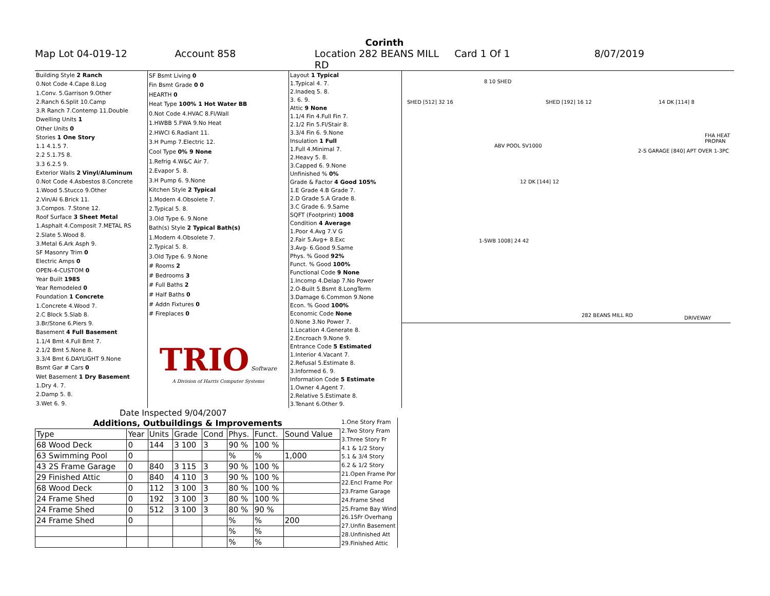Corinth
Map Lot 04-019-12 Account 858 Location 282 BEANS MILL RD Card 1 Of 1 8/07/2019
| Building Style 2 Ranch |
| 0.Not Code 4.Cape 8.Log |
| 1.Conv. 5.Garrison 9.Other |
| 2.Ranch 6.Split 10.Camp |
| 3.R Ranch 7.Contemp 11.Double |
| Dwelling Units 1 |
| Other Units 0 |
| Stories 1 One Story |
| 1.1 4.1.5 7. |
| 2.2 5.1.75 8. |
| 3.3 6.2.5 9. |
| Exterior Walls 2 Vinyl/Aluminum |
| 0.Not Code 4.Asbestos 8.Concrete |
| 1.Wood 5.Stucco 9.Other |
| 2.Vin/Al 6.Brick 11. |
| 3.Compos. 7.Stone 12. |
| Roof Surface 3 Sheet Metal |
| 1.Asphalt 4.Composit 7.METAL RS |
| 2.Slate 5.Wood 8. |
| 3.Metal 6.Ark Asph 9. |
| SF Masonry Trim 0 |
| Electric Amps 0 |
| OPEN-4-CUSTOM 0 |
| Year Built 1985 |
| Year Remodeled 0 |
| Foundation 1 Concrete |
| 1.Concrete 4.Wood 7. |
| 2.C Block 5.Slab 8. |
| 3.Br/Stone 6.Piers 9. |
| Basement 4 Full Basement |
| 1.1/4 Bmt 4.Full Bmt 7. |
| 2.1/2 Bmt 5.None 8. |
| 3.3/4 Bmt 6.DAYLIGHT 9.None |
| Bsmt Gar # Cars 0 |
| Wet Basement 1 Dry Basement |
| 1.Dry 4. 7. |
| 2.Damp 5. 8. |
| 3.Wet 6. 9. |
| SF Bsmt Living 0 |
| Fin Bsmt Grade 0 0 |
| HEARTH 0 |
| Heat Type 100% 1 Hot Water BB |
| 0.Not Code 4.HVAC 8.Fl/Wall |
| 1.HWBB 5.FWA 9.No Heat |
| 2.HWCI 6.Radiant 11. |
| 3.H Pump 7.Electric 12. |
| Cool Type 0% 9 None |
| 1.Refrig 4.W&C Air 7. |
| 2.Evapor 5. 8. |
| 3.H Pump 6. 9.None |
| Kitchen Style 2 Typical |
| 1.Modern 4.Obsolete 7. |
| 2.Typical 5. 8. |
| 3.Old Type 6. 9.None |
| Bath(s) Style 2 Typical Bath(s) |
| 1.Modern 4.Obsolete 7. |
| 2.Typical 5. 8. |
| 3.Old Type 6. 9.None |
| # Rooms 2 |
| # Bedrooms 3 |
| # Full Baths 2 |
| # Half Baths 0 |
| # Addn Fixtures 0 |
| # Fireplaces 0 |
| TRIO Software A Division of Harris Computer Systems |
| Layout 1 Typical |
| 1.Typical 4. 7. |
| 2.Inadeq 5. 8. |
| 3. 6. 9. |
| Attic 9 None |
| 1.1/4 Fin 4.Full Fin 7. |
| 2.1/2 Fin 5.Fl/Stair 8. |
| 3.3/4 Fin 6. 9.None |
| Insulation 1 Full |
| 1.Full 4.Minimal 7. |
| 2.Heavy 5. 8. |
| 3.Capped 6. 9.None |
| Unfinished % 0% |
| Grade & Factor 4 Good 105% |
| 1.E Grade 4.B Grade 7. |
| 2.D Grade 5.A Grade 8. |
| 3.C Grade 6. 9.Same |
| SQFT (Footprint) 1008 |
| Condition 4 Average |
| 1.Poor 4.Avg 7.V G |
| 2.Fair 5.Avg+ 8.Exc |
| 3.Avg- 6.Good 9.Same |
| Phys. % Good 92% |
| Funct. % Good 100% |
| Functional Code 9 None |
| 1.Incomp 4.Delap 7.No Power |
| 2.O-Built 5.Bsmt 8.LongTerm |
| 3.Damage 6.Common 9.None |
| Econ. % Good 100% |
| Economic Code None |
| 0.None 3.No Power 7. |
| 1.Location 4.Generate 8. |
| 2.Encroach 9.None 9. |
| Entrance Code 5 Estimated |
| 1.Interior 4.Vacant 7. |
| 2.Refusal 5.Estimate 8. |
| 3.Informed 6. 9. |
| Information Code 5 Estimate |
| 1.Owner 4.Agent 7. |
| 2.Relative 5.Estimate 8. |
| 3.Tenant 6.Other 9. |
SHED [512] 32 16
8 10 SHED
SHED [192] 16 12 14 DK [114] 8
ABV POOL SV1000
12 DK [144] 12
2-S GARAGE [840] APT OVER 1-3PC
FHA HEAT PROPAN
1-SWB 1008] 24 42
282 BEANS MILL RD DRIVEWAY
Date Inspected 9/04/2007
| Additions, Outbuildings & Improvements | | | | | | | |
| --- | --- | --- | --- | --- | --- | --- | --- |
| Type | Year | Units | Grade | Cond | Phys. | Funct. | Sound Value |
| 68 Wood Deck | 0 | 144 | 3 100 | 3 | 90 % | 100 % | |
| 63 Swimming Pool | 0 | | | | % | % | 1,000 |
| 43 2S Frame Garage | 0 | 840 | 3 115 | 3 | 90 % | 100 % | |
| 29 Finished Attic | 0 | 840 | 4 110 | 3 | 90 % | 100 % | |
| 68 Wood Deck | 0 | 112 | 3 100 | 3 | 80 % | 100 % | |
| 24 Frame Shed | 0 | 192 | 3 100 | 3 | 80 % | 100 % | |
| 24 Frame Shed | 0 | 512 | 3 100 | 3 | 80 % | 90 % | |
| 24 Frame Shed | 0 | | | | % | % | 200 |
| | | | | | % | % | |
| | | | | | % | % | |
| 1.One Story Fram |
| 2.Two Story Fram |
| 3.Three Story Fr |
| 4.1 & 1/2 Story |
| 5.1 & 3/4 Story |
| 6.2 & 1/2 Story |
| 21.Open Frame Por |
| 22.Encl Frame Por |
| 23.Frame Garage |
| 24.Frame Shed |
| 25.Frame Bay Wind |
| 26.1SFr Overhang |
| 27.Unfin Basement |
| 28.Unfinished Att |
| 29.Finished Attic |